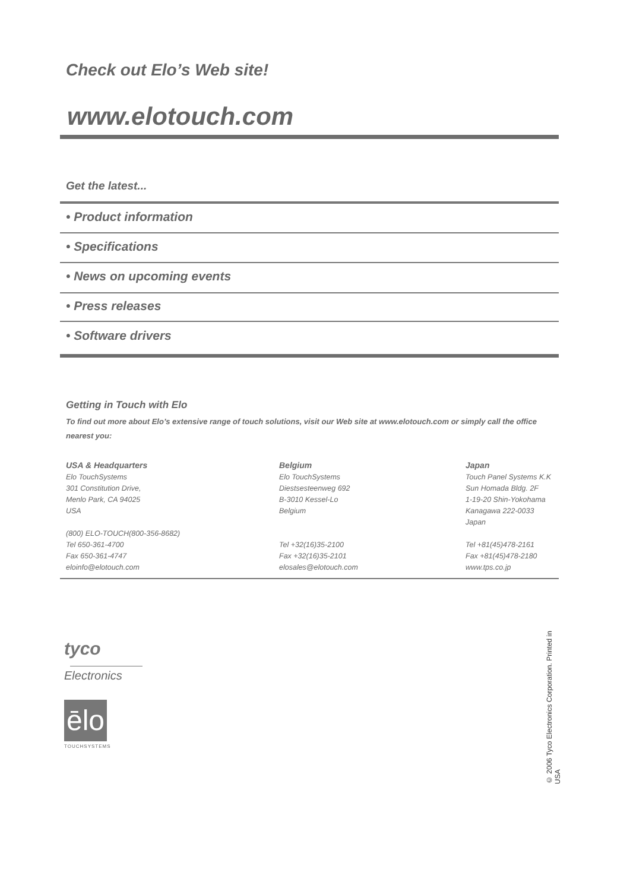Check out Elo’s Web site!
www.elotouch.com
Get the latest...
• Product information
• Specifications
• News on upcoming events
• Press releases
• Software drivers
Getting in Touch with Elo
To find out more about Elo’s extensive range of touch solutions, visit our Web site at www.elotouch.com or simply call the office nearest you:
USA & Headquarters
Elo TouchSystems
301 Constitution Drive,
Menlo Park, CA 94025
USA
(800) ELO-TOUCH(800-356-8682)
Tel 650-361-4700
Fax 650-361-4747
eloinfo@elotouch.com
Belgium
Elo TouchSystems
Diestsesteenweg 692
B-3010 Kessel-Lo
Belgium
Tel +32(16)35-2100
Fax +32(16)35-2101
elosales@elotouch.com
Japan
Touch Panel Systems K.K
Sun Homada Bldg. 2F
1-19-20 Shin-Yokohama
Kanagawa 222-0033
Japan
Tel +81(45)478-2161
Fax +81(45)478-2180
www.tps.co.jp
tyco
Electronics
ēlo
TOUCHSYSTEMS
© 2006 Tyco Electronics Corporation. Printed in USA